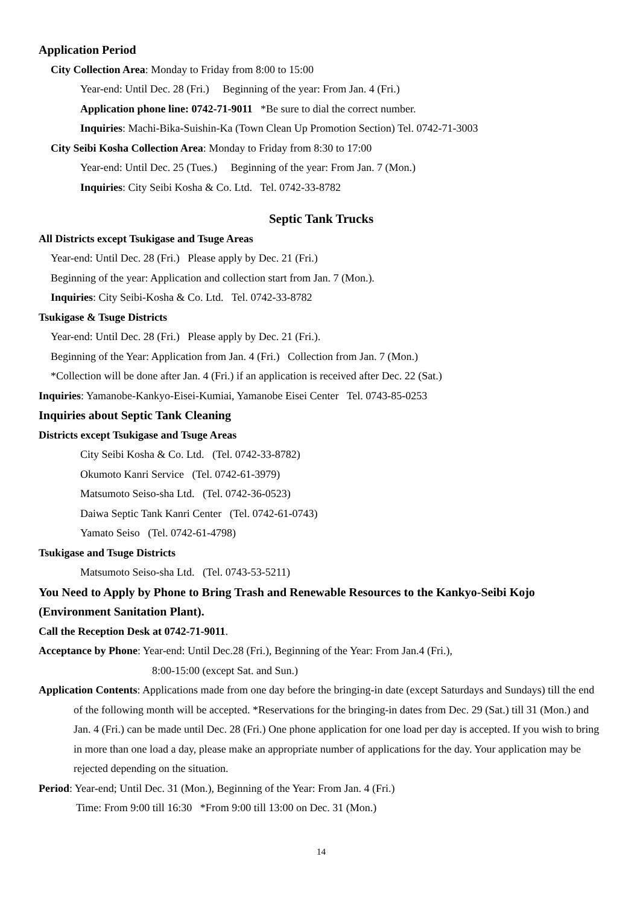Application Period
City Collection Area: Monday to Friday from 8:00 to 15:00
Year-end: Until Dec. 28 (Fri.) Beginning of the year: From Jan. 4 (Fri.)
Application phone line: 0742-71-9011 *Be sure to dial the correct number.
Inquiries: Machi-Bika-Suishin-Ka (Town Clean Up Promotion Section) Tel. 0742-71-3003
City Seibi Kosha Collection Area: Monday to Friday from 8:30 to 17:00
Year-end: Until Dec. 25 (Tues.) Beginning of the year: From Jan. 7 (Mon.)
Inquiries: City Seibi Kosha & Co. Ltd. Tel. 0742-33-8782
Septic Tank Trucks
All Districts except Tsukigase and Tsuge Areas
Year-end: Until Dec. 28 (Fri.) Please apply by Dec. 21 (Fri.)
Beginning of the year: Application and collection start from Jan. 7 (Mon.).
Inquiries: City Seibi-Kosha & Co. Ltd. Tel. 0742-33-8782
Tsukigase & Tsuge Districts
Year-end: Until Dec. 28 (Fri.) Please apply by Dec. 21 (Fri.).
Beginning of the Year: Application from Jan. 4 (Fri.) Collection from Jan. 7 (Mon.)
*Collection will be done after Jan. 4 (Fri.) if an application is received after Dec. 22 (Sat.)
Inquiries: Yamanobe-Kankyo-Eisei-Kumiai, Yamanobe Eisei Center Tel. 0743-85-0253
Inquiries about Septic Tank Cleaning
Districts except Tsukigase and Tsuge Areas
City Seibi Kosha & Co. Ltd. (Tel. 0742-33-8782)
Okumoto Kanri Service (Tel. 0742-61-3979)
Matsumoto Seiso-sha Ltd. (Tel. 0742-36-0523)
Daiwa Septic Tank Kanri Center (Tel. 0742-61-0743)
Yamato Seiso (Tel. 0742-61-4798)
Tsukigase and Tsuge Districts
Matsumoto Seiso-sha Ltd. (Tel. 0743-53-5211)
You Need to Apply by Phone to Bring Trash and Renewable Resources to the Kankyo-Seibi Kojo (Environment Sanitation Plant).
Call the Reception Desk at 0742-71-9011.
Acceptance by Phone: Year-end: Until Dec.28 (Fri.), Beginning of the Year: From Jan.4 (Fri.),
8:00-15:00 (except Sat. and Sun.)
Application Contents: Applications made from one day before the bringing-in date (except Saturdays and Sundays) till the end of the following month will be accepted. *Reservations for the bringing-in dates from Dec. 29 (Sat.) till 31 (Mon.) and Jan. 4 (Fri.) can be made until Dec. 28 (Fri.) One phone application for one load per day is accepted. If you wish to bring in more than one load a day, please make an appropriate number of applications for the day. Your application may be rejected depending on the situation.
Period: Year-end; Until Dec. 31 (Mon.), Beginning of the Year: From Jan. 4 (Fri.)
Time: From 9:00 till 16:30 *From 9:00 till 13:00 on Dec. 31 (Mon.)
14